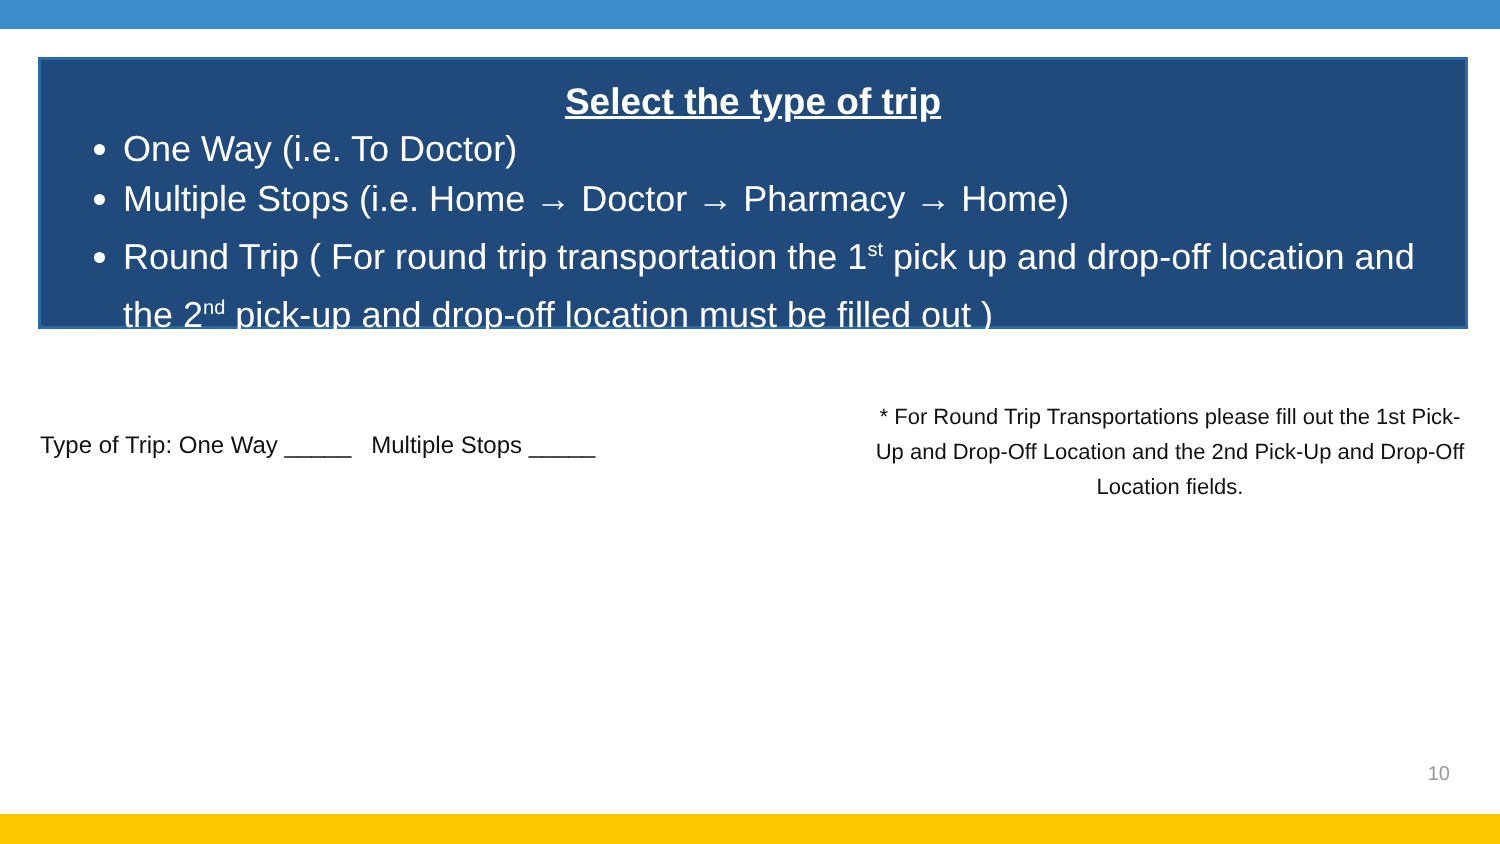Select the type of trip
One Way (i.e. To Doctor)
Multiple Stops (i.e. Home → Doctor → Pharmacy → Home)
Round Trip ( For round trip transportation the 1<sup>st</sup> pick up and drop-off location and the 2<sup>nd</sup> pick-up and drop-off location must be filled out )
Type of Trip: One Way _____ Multiple Stops _____
* For Round Trip Transportations please fill out the 1st Pick-Up and Drop-Off Location and the 2nd Pick-Up and Drop-Off Location fields.
10